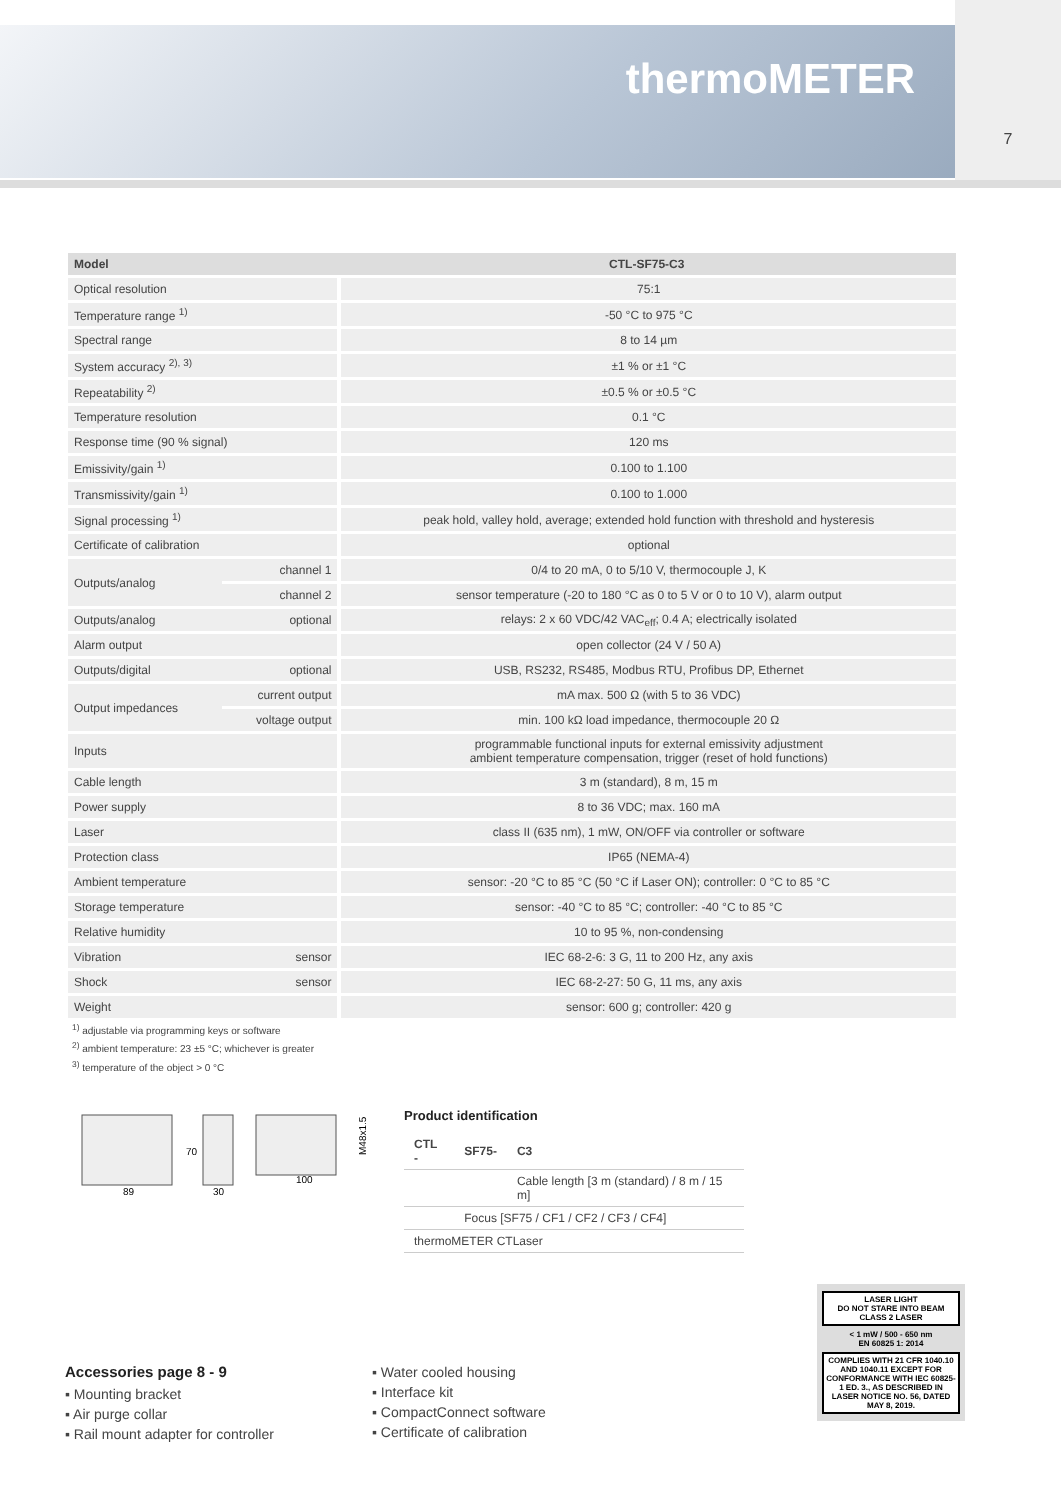thermoMETER
7
| Model | | CTL-SF75-C3 |
| --- | --- | --- |
| Optical resolution | | 75:1 |
| Temperature range <sup>1)</sup> | | -50 °C to 975 °C |
| Spectral range | | 8 to 14 µm |
| System accuracy <sup>2), 3)</sup> | | ±1 % or ±1 °C |
| Repeatability <sup>2)</sup> | | ±0.5 % or ±0.5 °C |
| Temperature resolution | | 0.1 °C |
| Response time (90 % signal) | | 120 ms |
| Emissivity/gain <sup>1)</sup> | | 0.100 to 1.100 |
| Transmissivity/gain <sup>1)</sup> | | 0.100 to 1.000 |
| Signal processing <sup>1)</sup> | | peak hold, valley hold, average; extended hold function with threshold and hysteresis |
| Certificate of calibration | | optional |
| Outputs/analog | channel 1 | 0/4 to 20 mA, 0 to 5/10 V, thermocouple J, K |
| | channel 2 | sensor temperature (-20 to 180 °C as 0 to 5 V or 0 to 10 V), alarm output |
| Outputs/analog | optional | relays: 2 x 60 VDC/42 VAC<sub>eff</sub>; 0.4 A; electrically isolated |
| Alarm output | | open collector (24 V / 50 A) |
| Outputs/digital | optional | USB, RS232, RS485, Modbus RTU, Profibus DP, Ethernet |
| Output impedances | current output | mA max. 500 Ω (with 5 to 36 VDC) |
| | voltage output | min. 100 kΩ load impedance, thermocouple 20 Ω |
| Inputs | | programmable functional inputs for external emissivity adjustment ambient temperature compensation, trigger (reset of hold functions) |
| Cable length | | 3 m (standard), 8 m, 15 m |
| Power supply | | 8 to 36 VDC; max. 160 mA |
| Laser | | class II (635 nm), 1 mW, ON/OFF via controller or software |
| Protection class | | IP65 (NEMA-4) |
| Ambient temperature | | sensor: -20 °C to 85 °C (50 °C if Laser ON); controller: 0 °C to 85 °C |
| Storage temperature | | sensor: -40 °C to 85 °C; controller: -40 °C to 85 °C |
| Relative humidity | | 10 to 95 %, non-condensing |
| Vibration | sensor | IEC 68-2-6: 3 G, 11 to 200 Hz, any axis |
| Shock | sensor | IEC 68-2-27: 50 G, 11 ms, any axis |
| Weight | | sensor: 600 g; controller: 420 g |
<sup>1)</sup> adjustable via programming keys or software
<sup>2)</sup> ambient temperature: 23 ±5 °C; whichever is greater
<sup>3)</sup> temperature of the object > 0 °C
89
30
70
100
M48x1.5
Product identification
| CTL - | SF75- | C3 |
| | | Cable length [3 m (standard) / 8 m / 15 m] |
| | Focus [SF75 / CF1 / CF2 / CF3 / CF4] | |
| thermoMETER CTLaser | | |
Accessories page 8 - 9
▪ Mounting bracket
▪ Air purge collar
▪ Rail mount adapter for controller
▪ Water cooled housing
▪ Interface kit
▪ CompactConnect software
▪ Certificate of calibration
LASER LIGHT
DO NOT STARE INTO BEAM
CLASS 2 LASER
< 1 mW / 500 - 650 nm
EN 60825 1: 2014
COMPLIES WITH 21 CFR 1040.10 AND 1040.11 EXCEPT FOR CONFORMANCE WITH IEC 60825-1 ED. 3., AS DESCRIBED IN LASER NOTICE NO. 56, DATED MAY 8, 2019.